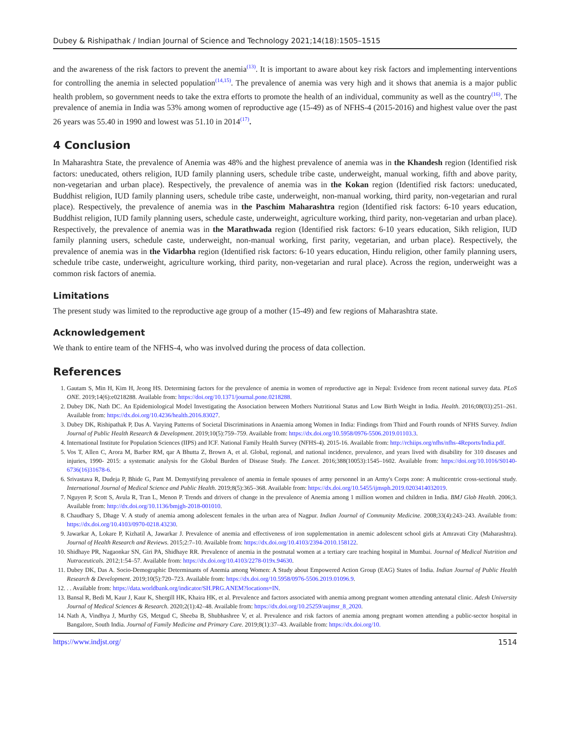Dubey & Rishipathak / Indian Journal of Science and Technology 2021;14(18):1505–1515
and the awareness of the risk factors to prevent the anemia<sup>(13)</sup>. It is important to aware about key risk factors and implementing interventions for controlling the anemia in selected population<sup>(14,15)</sup>. The prevalence of anemia was very high and it shows that anemia is a major public health problem, so government needs to take the extra efforts to promote the health of an individual, community as well as the country<sup>(16)</sup>. The prevalence of anemia in India was 53% among women of reproductive age (15-49) as of NFHS-4 (2015-2016) and highest value over the past 26 years was 55.40 in 1990 and lowest was 51.10 in 2014<sup>(17)</sup>.
4 Conclusion
In Maharashtra State, the prevalence of Anemia was 48% and the highest prevalence of anemia was in the Khandesh region (Identified risk factors: uneducated, others religion, IUD family planning users, schedule tribe caste, underweight, manual working, fifth and above parity, non-vegetarian and urban place). Respectively, the prevalence of anemia was in the Kokan region (Identified risk factors: uneducated, Buddhist religion, IUD family planning users, schedule tribe caste, underweight, non-manual working, third parity, non-vegetarian and rural place). Respectively, the prevalence of anemia was in the Paschim Maharashtra region (Identified risk factors: 6-10 years education, Buddhist religion, IUD family planning users, schedule caste, underweight, agriculture working, third parity, non-vegetarian and urban place). Respectively, the prevalence of anemia was in the Marathwada region (Identified risk factors: 6-10 years education, Sikh religion, IUD family planning users, schedule caste, underweight, non-manual working, first parity, vegetarian, and urban place). Respectively, the prevalence of anemia was in the Vidarbha region (Identified risk factors: 6-10 years education, Hindu religion, other family planning users, schedule tribe caste, underweight, agriculture working, third parity, non-vegetarian and rural place). Across the region, underweight was a common risk factors of anemia.
Limitations
The present study was limited to the reproductive age group of a mother (15-49) and few regions of Maharashtra state.
Acknowledgement
We thank to entire team of the NFHS-4, who was involved during the process of data collection.
References
1. Gautam S, Min H, Kim H, Jeong HS. Determining factors for the prevalence of anemia in women of reproductive age in Nepal: Evidence from recent national survey data. PLoS ONE. 2019;14(6):e0218288. Available from: https://doi.org/10.1371/journal.pone.0218288.
2. Dubey DK, Nath DC. An Epidemiological Model Investigating the Association between Mothers Nutritional Status and Low Birth Weight in India. Health. 2016;08(03):251–261. Available from: https://dx.doi.org/10.4236/health.2016.83027.
3. Dubey DK, Rishipathak P, Das A. Varying Patterns of Societal Discriminations in Anaemia among Women in India: Findings from Third and Fourth rounds of NFHS Survey. Indian Journal of Public Health Research & Development. 2019;10(5):759–759. Available from: https://dx.doi.org/10.5958/0976-5506.2019.01103.3.
4. International Institute for Population Sciences (IIPS) and ICF. National Family Health Survey (NFHS-4). 2015-16. Available from: http://rchiips.org/nfhs/nfhs-4Reports/India.pdf.
5. Vos T, Allen C, Arora M, Barber RM, qar A Bhutta Z, Brown A, et al. Global, regional, and national incidence, prevalence, and years lived with disability for 310 diseases and injuries, 1990- 2015: a systematic analysis for the Global Burden of Disease Study. The Lancet. 2016;388(10053):1545–1602. Available from: https://doi.org/10.1016/S0140-6736(16)31678-6.
6. Srivastava R, Dudeja P, Bhide G, Pant M. Demystifying prevalence of anemia in female spouses of army personnel in an Army's Corps zone: A multicentric cross-sectional study. International Journal of Medical Science and Public Health. 2019;8(5):365–368. Available from: https://dx.doi.org/10.5455/ijmsph.2019.0203414032019.
7. Nguyen P, Scott S, Avula R, Tran L, Menon P. Trends and drivers of change in the prevalence of Anemia among 1 million women and children in India. BMJ Glob Health. 2006;3. Available from: http://dx.doi.org/10.1136/bmjgh-2018-001010.
8. Chaudhary S, Dhage V. A study of anemia among adolescent females in the urban area of Nagpur. Indian Journal of Community Medicine. 2008;33(4):243–243. Available from: https://dx.doi.org/10.4103/0970-0218.43230.
9. Jawarkar A, Lokare P, Kizhatil A, Jawarkar J. Prevalence of anemia and effectiveness of iron supplementation in anemic adolescent school girls at Amravati City (Maharashtra). Journal of Health Research and Reviews. 2015;2:7–10. Available from: https://dx.doi.org/10.4103/2394-2010.158122.
10. Shidhaye PR, Nagaonkar SN, Giri PA, Shidhaye RR. Prevalence of anemia in the postnatal women at a tertiary care teaching hospital in Mumbai. Journal of Medical Nutrition and Nutraceuticals. 2012;1:54–57. Available from: https://dx.doi.org/10.4103/2278-019x.94630.
11. Dubey DK, Das A. Socio-Demographic Determinants of Anemia among Women: A Study about Empowered Action Group (EAG) States of India. Indian Journal of Public Health Research & Development. 2019;10(5):720–723. Available from: https://dx.doi.org/10.5958/0976-5506.2019.01096.9.
12. . . Available from: https://data.worldbank.org/indicator/SH.PRG.ANEM?locations=IN.
13. Bansal R, Bedi M, Kaur J, Kaur K, Shergill HK, Khaira HK, et al. Prevalence and factors associated with anemia among pregnant women attending antenatal clinic. Adesh University Journal of Medical Sciences & Research. 2020;2(1):42–48. Available from: https://dx.doi.org/10.25259/aujmsr_8_2020.
14. Nath A, Vindhya J, Murthy GS, Metgud C, Sheeba B, Shubhashree V, et al. Prevalence and risk factors of anemia among pregnant women attending a public-sector hospital in Bangalore, South India. Journal of Family Medicine and Primary Care. 2019;8(1):37–43. Available from: https://dx.doi.org/10.
https://www.indjst.org/ 1514